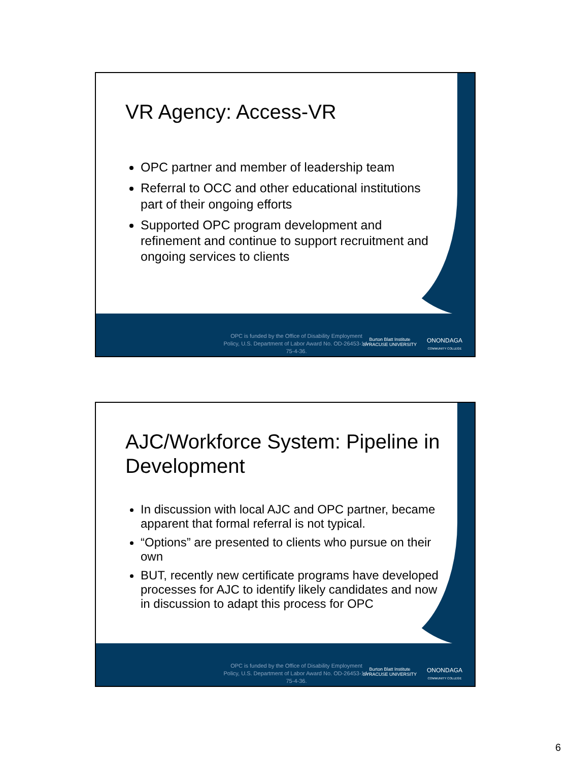VR Agency: Access-VR
OPC partner and member of leadership team
Referral to OCC and other educational institutions part of their ongoing efforts
Supported OPC program development and refinement and continue to support recruitment and ongoing services to clients
OPC is funded by the Office of Disability Employment Policy, U.S. Department of Labor Award No. OD-26453-14-75-4-36.
Burton Blatt Institute
SYRACUSE UNIVERSITY
ONONDAGA
COMMUNITY COLLEGE
AJC/Workforce System: Pipeline in Development
In discussion with local AJC and OPC partner, became apparent that formal referral is not typical.
“Options” are presented to clients who pursue on their own
BUT, recently new certificate programs have developed processes for AJC to identify likely candidates and now in discussion to adapt this process for OPC
OPC is funded by the Office of Disability Employment Policy, U.S. Department of Labor Award No. OD-26453-14-75-4-36.
Burton Blatt Institute
SYRACUSE UNIVERSITY
ONONDAGA
COMMUNITY COLLEGE
6